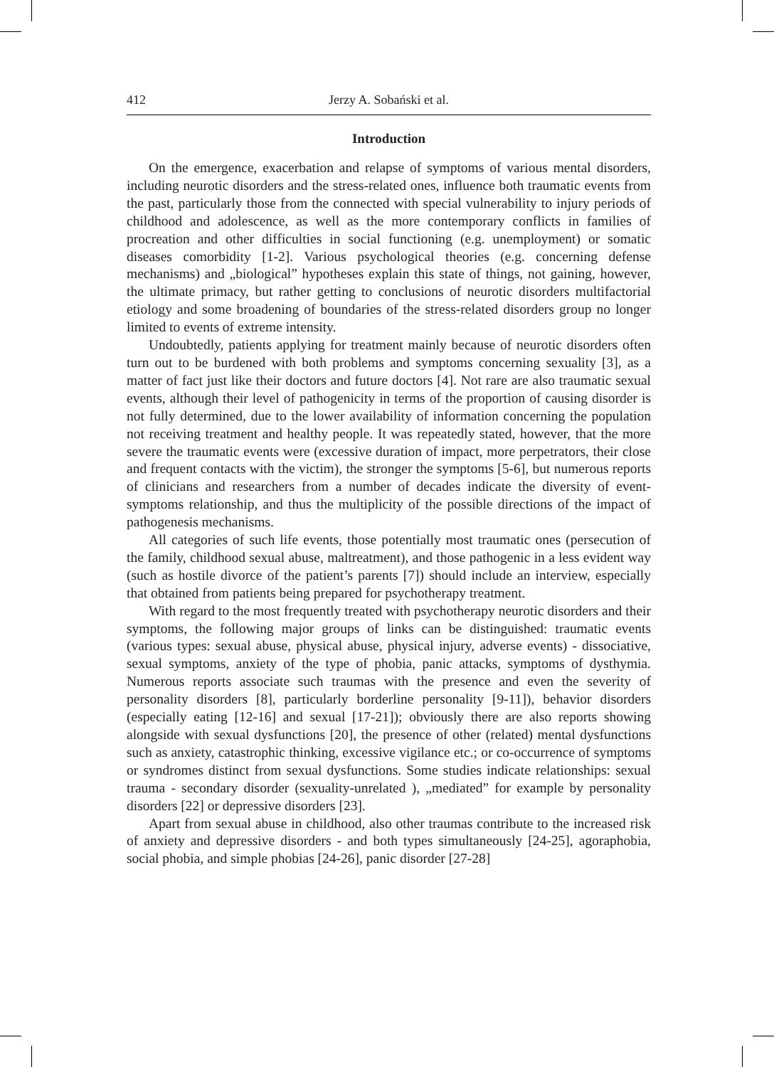412 Jerzy A. Sobański et al.
Introduction
On the emergence, exacerbation and relapse of symptoms of various mental disorders, including neurotic disorders and the stress-related ones, influence both traumatic events from the past, particularly those from the connected with special vulnerability to injury periods of childhood and adolescence, as well as the more contemporary conflicts in families of procreation and other difficulties in social functioning (e.g. unemployment) or somatic diseases comorbidity [1-2]. Various psychological theories (e.g. concerning defense mechanisms) and „biological” hypotheses explain this state of things, not gaining, however, the ultimate primacy, but rather getting to conclusions of neurotic disorders multifactorial etiology and some broadening of boundaries of the stress-related disorders group no longer limited to events of extreme intensity.
Undoubtedly, patients applying for treatment mainly because of neurotic disorders often turn out to be burdened with both problems and symptoms concerning sexuality [3], as a matter of fact just like their doctors and future doctors [4]. Not rare are also traumatic sexual events, although their level of pathogenicity in terms of the proportion of causing disorder is not fully determined, due to the lower availability of information concerning the population not receiving treatment and healthy people. It was repeatedly stated, however, that the more severe the traumatic events were (excessive duration of impact, more perpetrators, their close and frequent contacts with the victim), the stronger the symptoms [5-6], but numerous reports of clinicians and researchers from a number of decades indicate the diversity of event-symptoms relationship, and thus the multiplicity of the possible directions of the impact of pathogenesis mechanisms.
All categories of such life events, those potentially most traumatic ones (persecution of the family, childhood sexual abuse, maltreatment), and those pathogenic in a less evident way (such as hostile divorce of the patient’s parents [7]) should include an interview, especially that obtained from patients being prepared for psychotherapy treatment.
With regard to the most frequently treated with psychotherapy neurotic disorders and their symptoms, the following major groups of links can be distinguished: traumatic events (various types: sexual abuse, physical abuse, physical injury, adverse events) - dissociative, sexual symptoms, anxiety of the type of phobia, panic attacks, symptoms of dysthymia. Numerous reports associate such traumas with the presence and even the severity of personality disorders [8], particularly borderline personality [9-11]), behavior disorders (especially eating [12-16] and sexual [17-21]); obviously there are also reports showing alongside with sexual dysfunctions [20], the presence of other (related) mental dysfunctions such as anxiety, catastrophic thinking, excessive vigilance etc.; or co-occurrence of symptoms or syndromes distinct from sexual dysfunctions. Some studies indicate relationships: sexual trauma - secondary disorder (sexuality-unrelated ), „mediated” for example by personality disorders [22] or depressive disorders [23].
Apart from sexual abuse in childhood, also other traumas contribute to the increased risk of anxiety and depressive disorders - and both types simultaneously [24-25], agoraphobia, social phobia, and simple phobias [24-26], panic disorder [27-28]